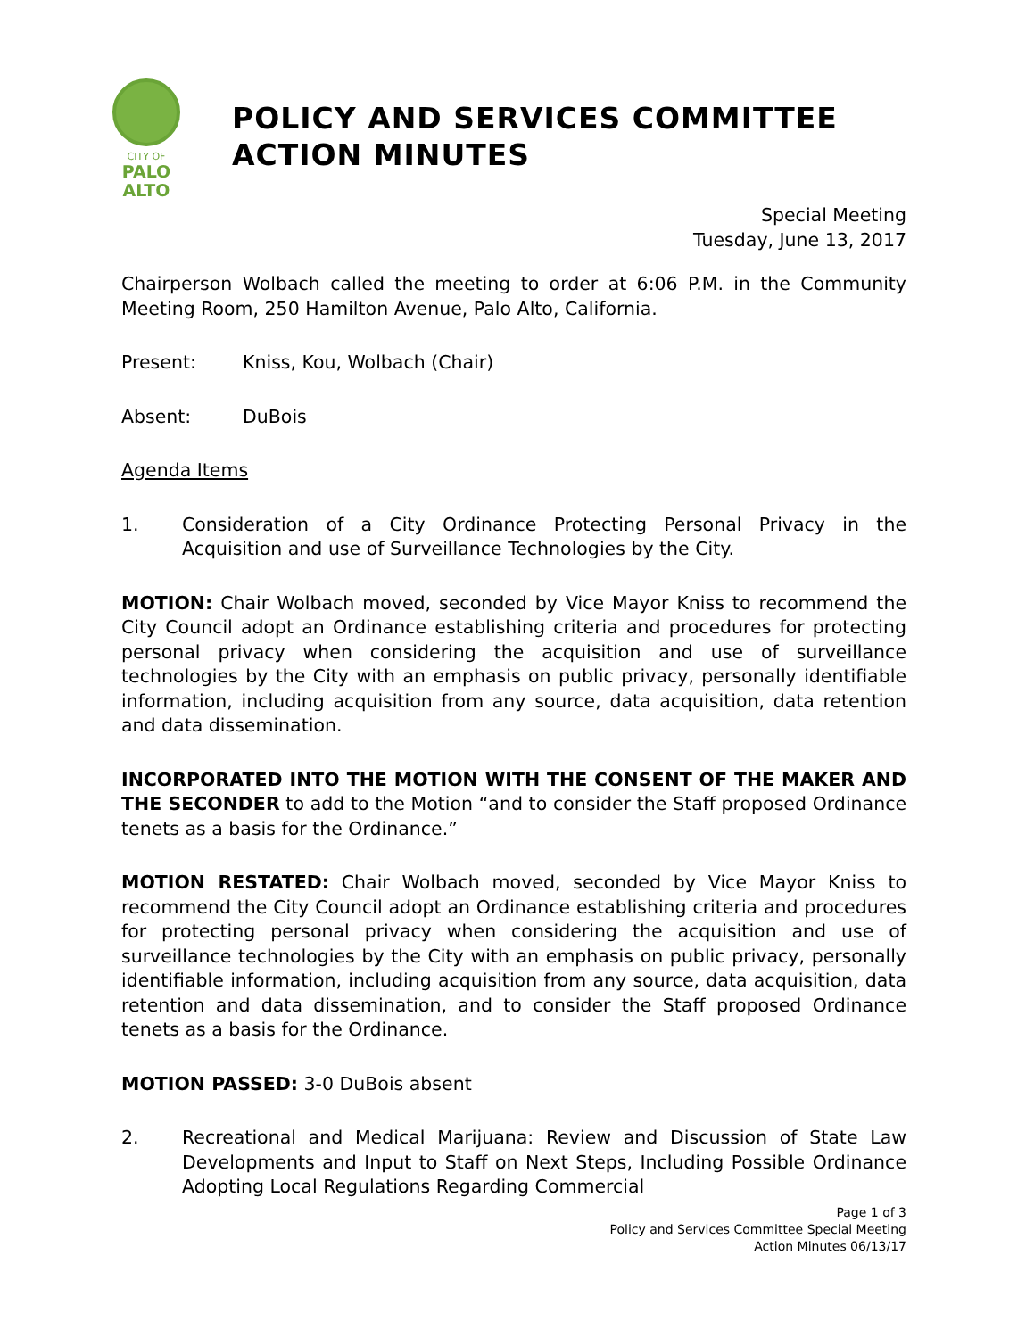CITY OF
PALO
ALTO
POLICY AND SERVICES COMMITTEE
ACTION MINUTES
Special Meeting
Tuesday, June 13, 2017
Chairperson Wolbach called the meeting to order at 6:06 P.M. in the Community Meeting Room, 250 Hamilton Avenue, Palo Alto, California.
Present: Kniss, Kou, Wolbach (Chair)
Absent: DuBois
Agenda Items
1. Consideration of a City Ordinance Protecting Personal Privacy in the Acquisition and use of Surveillance Technologies by the City.
MOTION: Chair Wolbach moved, seconded by Vice Mayor Kniss to recommend the City Council adopt an Ordinance establishing criteria and procedures for protecting personal privacy when considering the acquisition and use of surveillance technologies by the City with an emphasis on public privacy, personally identifiable information, including acquisition from any source, data acquisition, data retention and data dissemination.
INCORPORATED INTO THE MOTION WITH THE CONSENT OF THE MAKER AND THE SECONDER to add to the Motion “and to consider the Staff proposed Ordinance tenets as a basis for the Ordinance.”
MOTION RESTATED: Chair Wolbach moved, seconded by Vice Mayor Kniss to recommend the City Council adopt an Ordinance establishing criteria and procedures for protecting personal privacy when considering the acquisition and use of surveillance technologies by the City with an emphasis on public privacy, personally identifiable information, including acquisition from any source, data acquisition, data retention and data dissemination, and to consider the Staff proposed Ordinance tenets as a basis for the Ordinance.
MOTION PASSED: 3-0 DuBois absent
2. Recreational and Medical Marijuana: Review and Discussion of State Law Developments and Input to Staff on Next Steps, Including Possible Ordinance Adopting Local Regulations Regarding Commercial
Page 1 of 3
Policy and Services Committee Special Meeting
Action Minutes 06/13/17